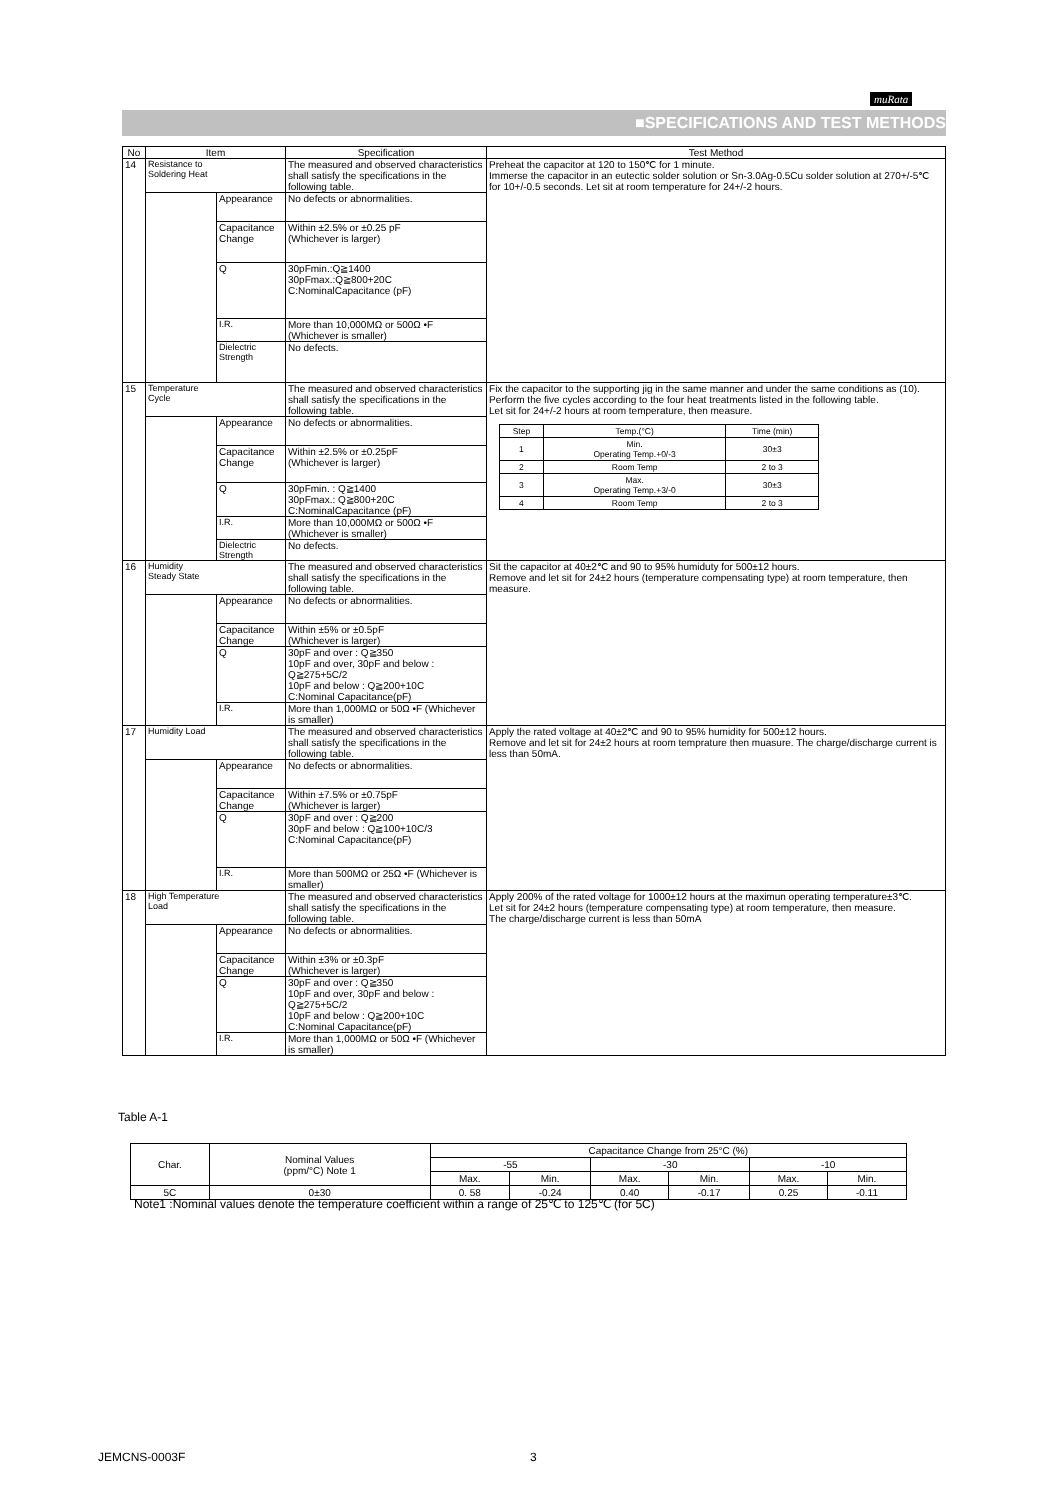muRata
■SPECIFICATIONS AND TEST METHODS
| No | Item | | Specification | Test Method |
| --- | --- | --- | --- | --- |
| 14 | Resistance to Soldering Heat | | The measured and observed characteristics shall satisfy the specifications in the following table. | Preheat the capacitor at 120 to 150℃ for 1 minute. Immerse the capacitor in an eutectic solder solution or Sn-3.0Ag-0.5Cu solder solution at 270+/-5℃ for 10+/-0.5 seconds. Let sit at room temperature for 24+/-2 hours. |
| | | Appearance | No defects or abnormalities. | |
| | | Capacitance Change | Within ±2.5% or ±0.25 pF (Whichever is larger) | |
| | | Q | 30pFmin.:Q≧1400 30pFmax.:Q≧800+20C C:NominalCapacitance (pF) | |
| | | I.R. | More than 10,000MΩ or 500Ω •F (Whichever is smaller) | |
| | | Dielectric Strength | No defects. | |
| 15 | Temperature Cycle | | The measured and observed characteristics shall satisfy the specifications in the following table. | Fix the capacitor to the supporting jig in the same manner and under the same conditions as (10). Perform the five cycles according to the four heat treatments listed in the following table. Let sit for 24+/-2 hours at room temperature, then measure. / Step / Temp.(°C) / Time (min) / / 1 / Min. Operating Temp.+0/-3 / 30±3 / / 2 / Room Temp / 2 to 3 / / 3 / Max. Operating Temp.+3/-0 / 30±3 / / 4 / Room Temp / 2 to 3 / |
| | | Appearance | No defects or abnormalities. | |
| | | Capacitance Change | Within ±2.5% or ±0.25pF (Whichever is larger) | |
| | | Q | 30pFmin. : Q≧1400 30pFmax.: Q≧800+20C C:NominalCapacitance (pF) | |
| | | I.R. | More than 10,000MΩ or 500Ω •F (Whichever is smaller) | |
| | | Dielectric Strength | No defects. | |
| 16 | Humidity Steady State | | The measured and observed characteristics shall satisfy the specifications in the following table. | Sit the capacitor at 40±2℃ and 90 to 95% humiduty for 500±12 hours. Remove and let sit for 24±2 hours (temperature compensating type) at room temperature, then measure. |
| | | Appearance | No defects or abnormalities. | |
| | | Capacitance Change | Within ±5% or ±0.5pF (Whichever is larger) | |
| | | Q | 30pF and over : Q≧350 10pF and over, 30pF and below : Q≧275+5C/2 10pF and below : Q≧200+10C C:Nominal Capacitance(pF) | |
| | | I.R. | More than 1,000MΩ or 50Ω •F (Whichever is smaller) | |
| 17 | Humidity Load | | The measured and observed characteristics shall satisfy the specifications in the following table. | Apply the rated voltage at 40±2℃ and 90 to 95% humidity for 500±12 hours. Remove and let sit for 24±2 hours at room temprature then muasure. The charge/discharge current is less than 50mA. |
| | | Appearance | No defects or abnormalities. | |
| | | Capacitance Change | Within ±7.5% or ±0.75pF (Whichever is larger) | |
| | | Q | 30pF and over : Q≧200 30pF and below : Q≧100+10C/3 C:Nominal Capacitance(pF) | |
| | | I.R. | More than 500MΩ or 25Ω •F (Whichever is smaller) | |
| 18 | High Temperature Load | | The measured and observed characteristics shall satisfy the specifications in the following table. | Apply 200% of the rated voltage for 1000±12 hours at the maximun operating temperature±3℃. Let sit for 24±2 hours (temperature compensating type) at room temperature, then measure. The charge/discharge current is less than 50mA |
| | | Appearance | No defects or abnormalities. | |
| | | Capacitance Change | Within ±3% or ±0.3pF (Whichever is larger) | |
| | | Q | 30pF and over : Q≧350 10pF and over, 30pF and below : Q≧275+5C/2 10pF and below : Q≧200+10C C:Nominal Capacitance(pF) | |
| | | I.R. | More than 1,000MΩ or 50Ω •F (Whichever is smaller) | |
Table A-1
| Char. | Nominal Values (ppm/°C) Note 1 | Capacitance Change from 25°C (%) | | | | | |
| | | -55 | | -30 | | -10 | |
| | | Max. | Min. | Max. | Min. | Max. | Min. |
| 5C | 0±30 | 0. 58 | -0.24 | 0.40 | -0.17 | 0.25 | -0.11 |
Note1 :Nominal values denote the temperature coefficient within a range of 25℃ to 125℃ (for 5C)
JEMCNS-0003F 3